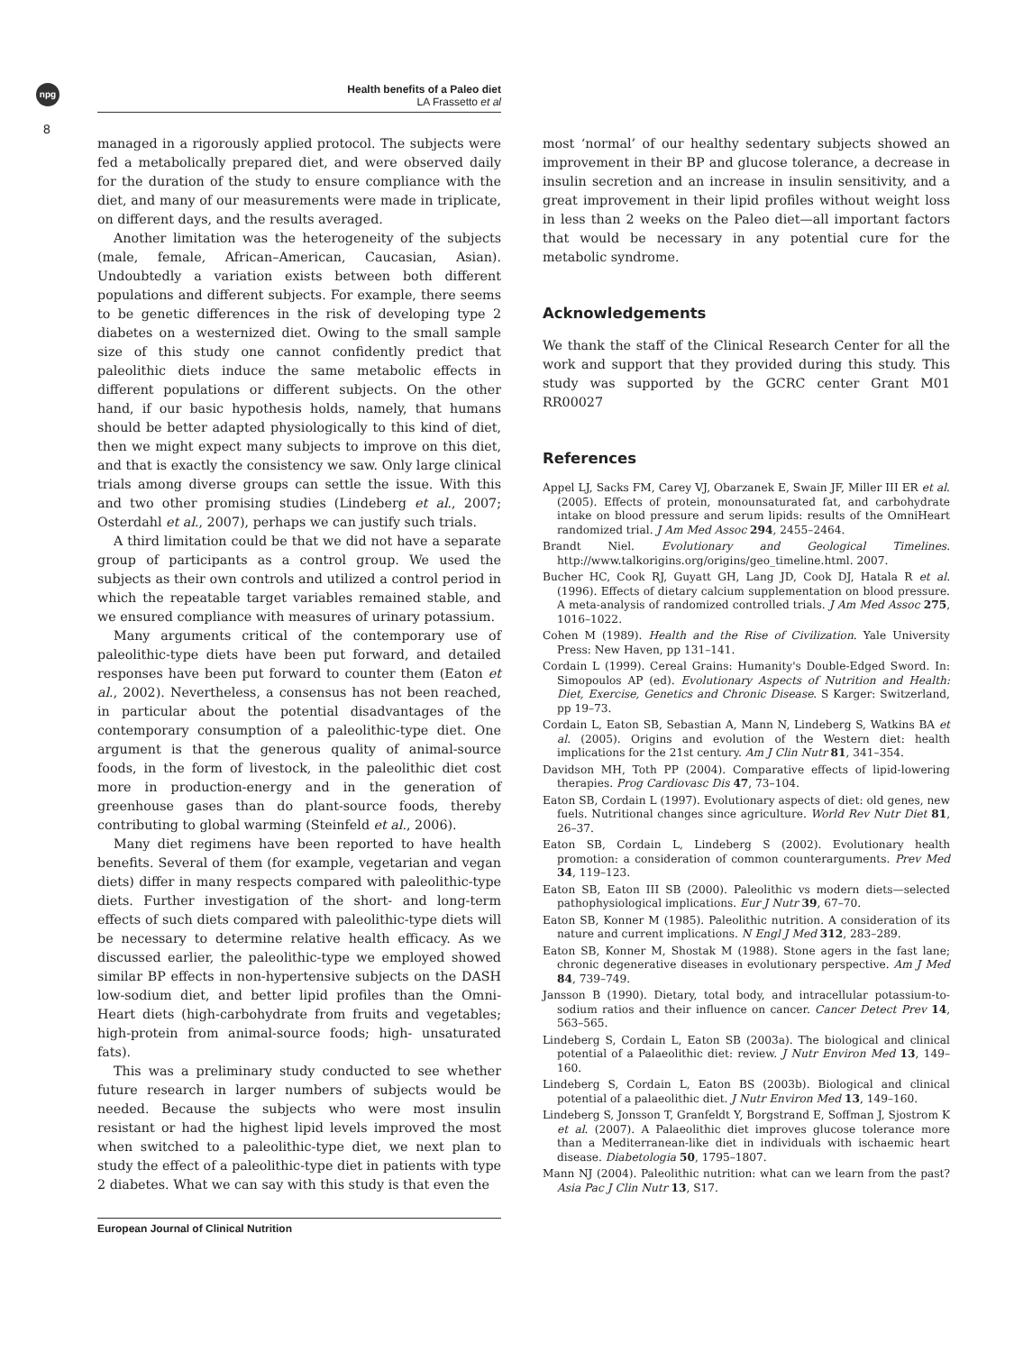npg
8
Health benefits of a Paleo diet
LA Frassetto et al
managed in a rigorously applied protocol. The subjects were fed a metabolically prepared diet, and were observed daily for the duration of the study to ensure compliance with the diet, and many of our measurements were made in triplicate, on different days, and the results averaged.
Another limitation was the heterogeneity of the subjects (male, female, African–American, Caucasian, Asian). Undoubtedly a variation exists between both different populations and different subjects. For example, there seems to be genetic differences in the risk of developing type 2 diabetes on a westernized diet. Owing to the small sample size of this study one cannot confidently predict that paleolithic diets induce the same metabolic effects in different populations or different subjects. On the other hand, if our basic hypothesis holds, namely, that humans should be better adapted physiologically to this kind of diet, then we might expect many subjects to improve on this diet, and that is exactly the consistency we saw. Only large clinical trials among diverse groups can settle the issue. With this and two other promising studies (Lindeberg et al., 2007; Osterdahl et al., 2007), perhaps we can justify such trials.
A third limitation could be that we did not have a separate group of participants as a control group. We used the subjects as their own controls and utilized a control period in which the repeatable target variables remained stable, and we ensured compliance with measures of urinary potassium.
Many arguments critical of the contemporary use of paleolithic-type diets have been put forward, and detailed responses have been put forward to counter them (Eaton et al., 2002). Nevertheless, a consensus has not been reached, in particular about the potential disadvantages of the contemporary consumption of a paleolithic-type diet. One argument is that the generous quality of animal-source foods, in the form of livestock, in the paleolithic diet cost more in production-energy and in the generation of greenhouse gases than do plant-source foods, thereby contributing to global warming (Steinfeld et al., 2006).
Many diet regimens have been reported to have health benefits. Several of them (for example, vegetarian and vegan diets) differ in many respects compared with paleolithic-type diets. Further investigation of the short- and long-term effects of such diets compared with paleolithic-type diets will be necessary to determine relative health efficacy. As we discussed earlier, the paleolithic-type we employed showed similar BP effects in non-hypertensive subjects on the DASH low-sodium diet, and better lipid profiles than the Omni-Heart diets (high-carbohydrate from fruits and vegetables; high-protein from animal-source foods; high- unsaturated fats).
This was a preliminary study conducted to see whether future research in larger numbers of subjects would be needed. Because the subjects who were most insulin resistant or had the highest lipid levels improved the most when switched to a paleolithic-type diet, we next plan to study the effect of a paleolithic-type diet in patients with type 2 diabetes. What we can say with this study is that even the
most ‘normal’ of our healthy sedentary subjects showed an improvement in their BP and glucose tolerance, a decrease in insulin secretion and an increase in insulin sensitivity, and a great improvement in their lipid profiles without weight loss in less than 2 weeks on the Paleo diet—all important factors that would be necessary in any potential cure for the metabolic syndrome.
Acknowledgements
We thank the staff of the Clinical Research Center for all the work and support that they provided during this study. This study was supported by the GCRC center Grant M01 RR00027
References
Appel LJ, Sacks FM, Carey VJ, Obarzanek E, Swain JF, Miller III ER et al. (2005). Effects of protein, monounsaturated fat, and carbohydrate intake on blood pressure and serum lipids: results of the OmniHeart randomized trial. J Am Med Assoc 294, 2455–2464.
Brandt Niel. Evolutionary and Geological Timelines. http://www.talkorigins.org/origins/geo_timeline.html. 2007.
Bucher HC, Cook RJ, Guyatt GH, Lang JD, Cook DJ, Hatala R et al. (1996). Effects of dietary calcium supplementation on blood pressure. A meta-analysis of randomized controlled trials. J Am Med Assoc 275, 1016–1022.
Cohen M (1989). Health and the Rise of Civilization. Yale University Press: New Haven, pp 131–141.
Cordain L (1999). Cereal Grains: Humanity's Double-Edged Sword. In: Simopoulos AP (ed). Evolutionary Aspects of Nutrition and Health: Diet, Exercise, Genetics and Chronic Disease. S Karger: Switzerland, pp 19–73.
Cordain L, Eaton SB, Sebastian A, Mann N, Lindeberg S, Watkins BA et al. (2005). Origins and evolution of the Western diet: health implications for the 21st century. Am J Clin Nutr 81, 341–354.
Davidson MH, Toth PP (2004). Comparative effects of lipid-lowering therapies. Prog Cardiovasc Dis 47, 73–104.
Eaton SB, Cordain L (1997). Evolutionary aspects of diet: old genes, new fuels. Nutritional changes since agriculture. World Rev Nutr Diet 81, 26–37.
Eaton SB, Cordain L, Lindeberg S (2002). Evolutionary health promotion: a consideration of common counterarguments. Prev Med 34, 119–123.
Eaton SB, Eaton III SB (2000). Paleolithic vs modern diets—selected pathophysiological implications. Eur J Nutr 39, 67–70.
Eaton SB, Konner M (1985). Paleolithic nutrition. A consideration of its nature and current implications. N Engl J Med 312, 283–289.
Eaton SB, Konner M, Shostak M (1988). Stone agers in the fast lane; chronic degenerative diseases in evolutionary perspective. Am J Med 84, 739–749.
Jansson B (1990). Dietary, total body, and intracellular potassium-to-sodium ratios and their influence on cancer. Cancer Detect Prev 14, 563–565.
Lindeberg S, Cordain L, Eaton SB (2003a). The biological and clinical potential of a Palaeolithic diet: review. J Nutr Environ Med 13, 149–160.
Lindeberg S, Cordain L, Eaton BS (2003b). Biological and clinical potential of a palaeolithic diet. J Nutr Environ Med 13, 149–160.
Lindeberg S, Jonsson T, Granfeldt Y, Borgstrand E, Soffman J, Sjostrom K et al. (2007). A Palaeolithic diet improves glucose tolerance more than a Mediterranean-like diet in individuals with ischaemic heart disease. Diabetologia 50, 1795–1807.
Mann NJ (2004). Paleolithic nutrition: what can we learn from the past? Asia Pac J Clin Nutr 13, S17.
European Journal of Clinical Nutrition